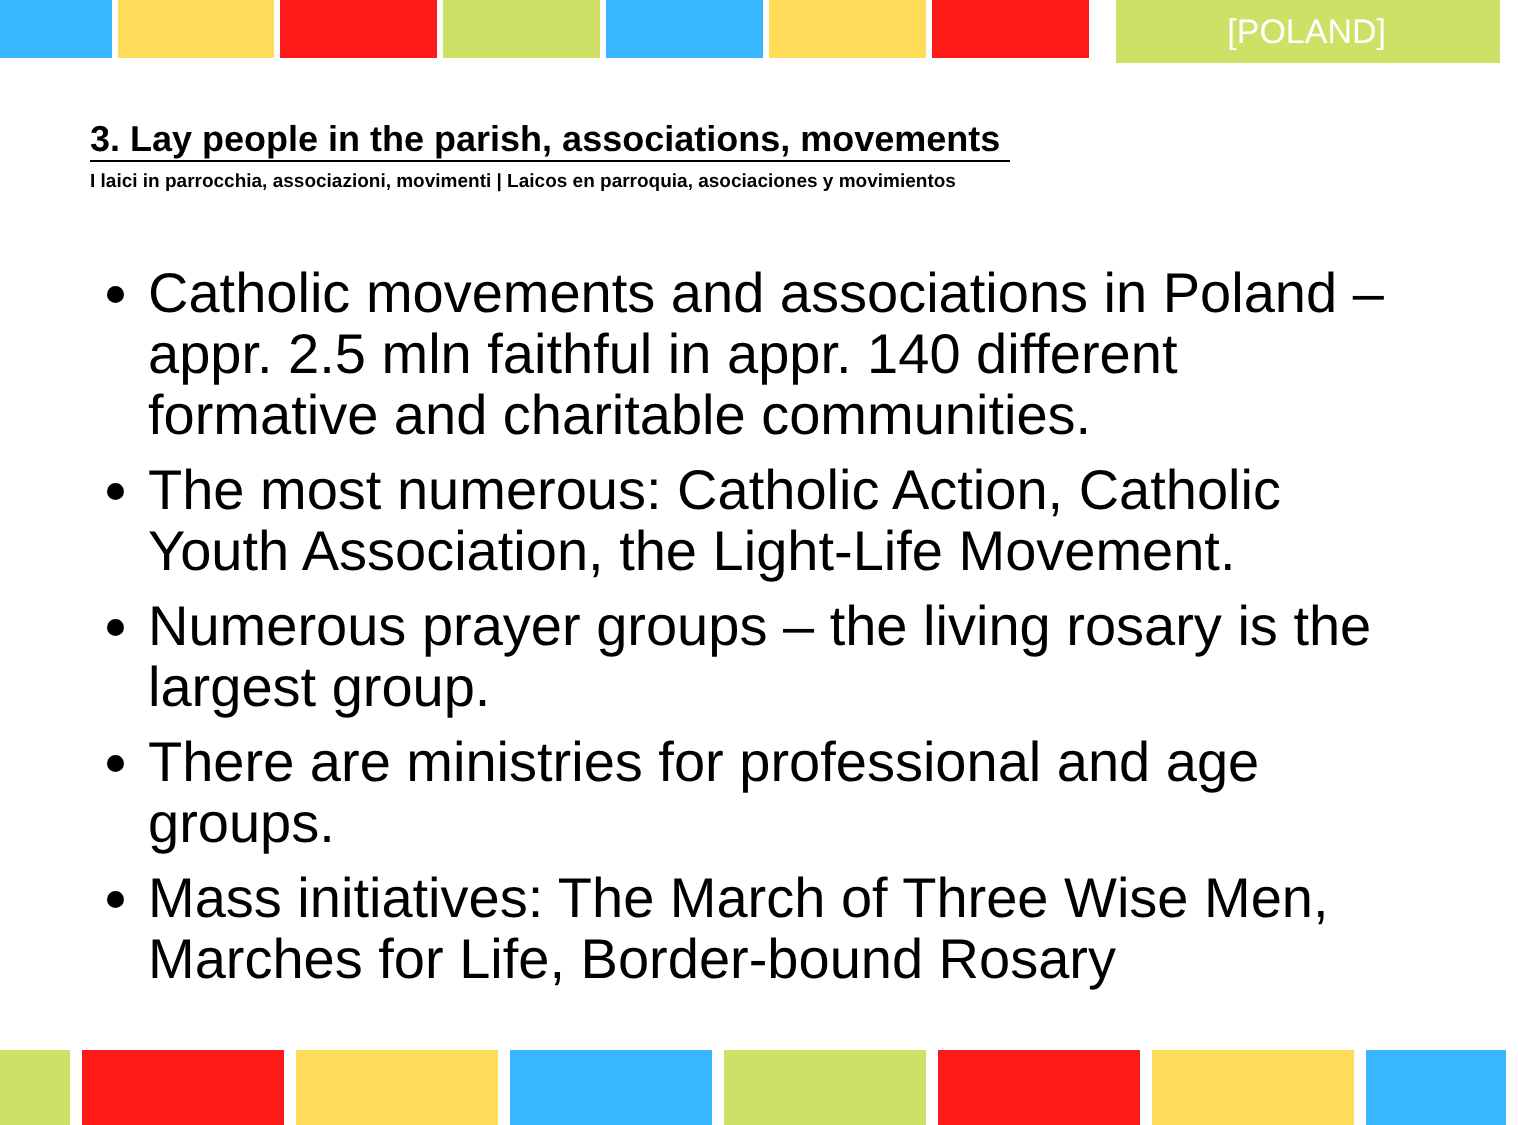[POLAND]
3. Lay people in the parish, associations, movements
I laici in parrocchia, associazioni, movimenti | Laicos en parroquia, asociaciones y movimientos
Catholic movements and associations in Poland – appr. 2.5 mln faithful in appr. 140 different formative and charitable communities.
The most numerous: Catholic Action, Catholic Youth Association, the Light-Life Movement.
Numerous prayer groups – the living rosary is the largest group.
There are ministries for professional and age groups.
Mass initiatives: The March of Three Wise Men, Marches for Life, Border-bound Rosary